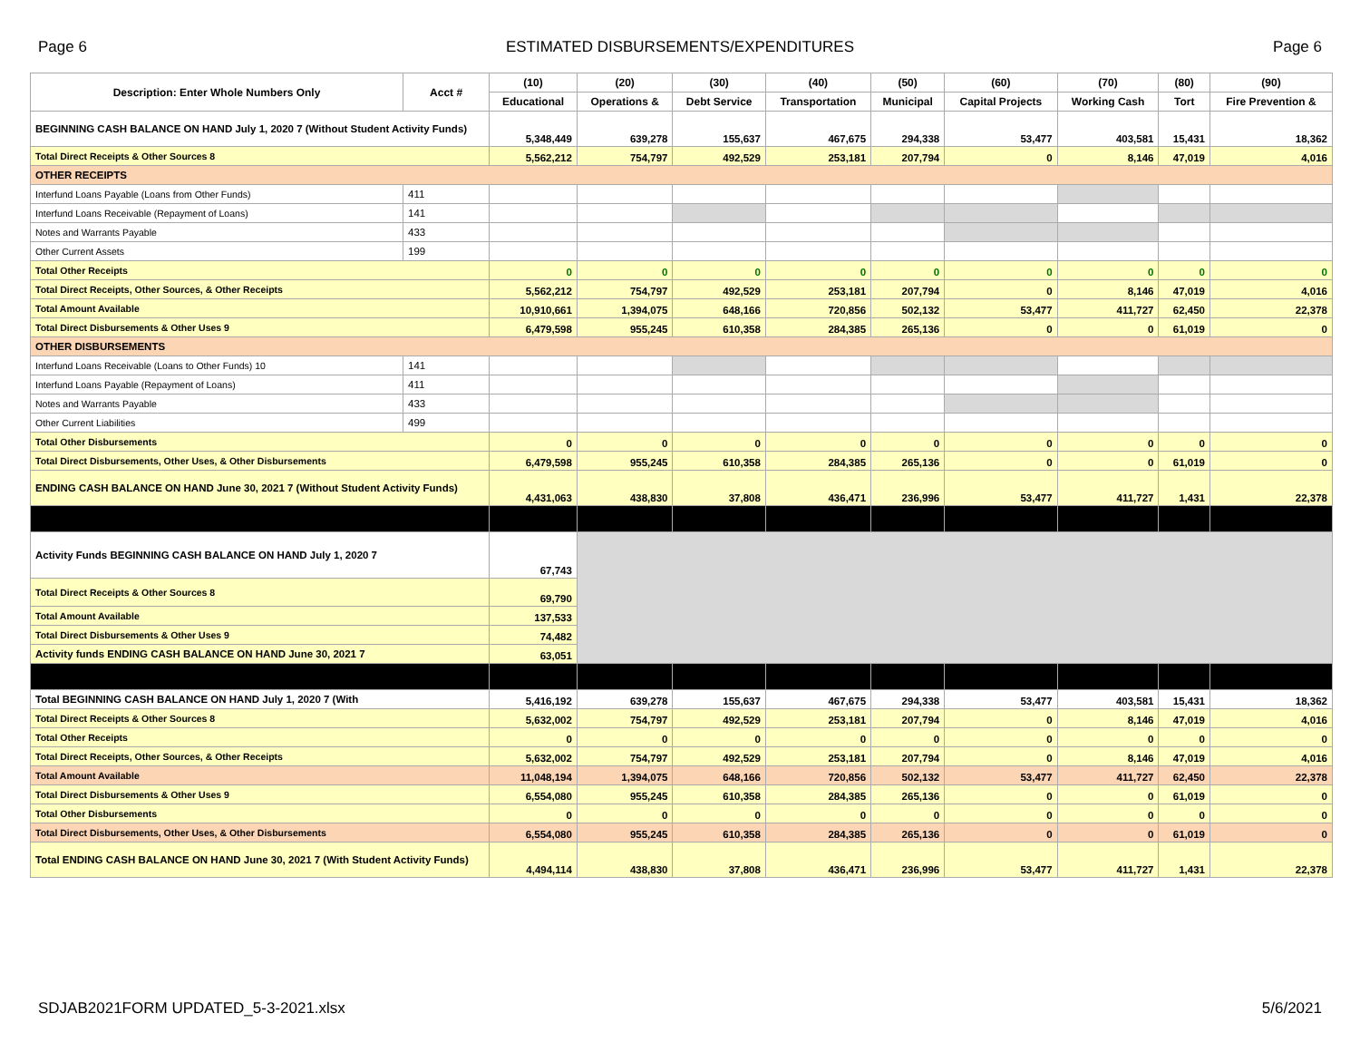Page 6 ESTIMATED DISBURSEMENTS/EXPENDITURES Page 6
| Description: Enter Whole Numbers Only | Acct # | (10) | (20) | (30) | (40) | (50) | (60) | (70) | (80) | (90) |
| --- | --- | --- | --- | --- | --- | --- | --- | --- | --- | --- |
| | | Educational | Operations & | Debt Service | Transportation | Municipal | Capital Projects | Working Cash | Tort | Fire Prevention & |
| BEGINNING CASH BALANCE ON HAND July 1, 2020 7 (Without Student Activity Funds) | | 5,348,449 | 639,278 | 155,637 | 467,675 | 294,338 | 53,477 | 403,581 | 15,431 | 18,362 |
| Total Direct Receipts & Other Sources 8 | | 5,562,212 | 754,797 | 492,529 | 253,181 | 207,794 | 0 | 8,146 | 47,019 | 4,016 |
| OTHER RECEIPTS | | | | | | | | | | |
| Interfund Loans Payable (Loans from Other Funds) | 411 | | | | | | | | | |
| Interfund Loans Receivable (Repayment of Loans) | 141 | | | | | | | | | |
| Notes and Warrants Payable | 433 | | | | | | | | | |
| Other Current Assets | 199 | | | | | | | | | |
| Total Other Receipts | | 0 | 0 | 0 | 0 | 0 | 0 | 0 | 0 | 0 |
| Total Direct Receipts, Other Sources, & Other Receipts | | 5,562,212 | 754,797 | 492,529 | 253,181 | 207,794 | 0 | 8,146 | 47,019 | 4,016 |
| Total Amount Available | | 10,910,661 | 1,394,075 | 648,166 | 720,856 | 502,132 | 53,477 | 411,727 | 62,450 | 22,378 |
| Total Direct Disbursements & Other Uses 9 | | 6,479,598 | 955,245 | 610,358 | 284,385 | 265,136 | 0 | 0 | 61,019 | 0 |
| OTHER DISBURSEMENTS | | | | | | | | | | |
| Interfund Loans Receivable (Loans to Other Funds) 10 | 141 | | | | | | | | | |
| Interfund Loans Payable (Repayment of Loans) | 411 | | | | | | | | | |
| Notes and Warrants Payable | 433 | | | | | | | | | |
| Other Current Liabilities | 499 | | | | | | | | | |
| Total Other Disbursements | | 0 | 0 | 0 | 0 | 0 | 0 | 0 | 0 | 0 |
| Total Direct Disbursements, Other Uses, & Other Disbursements | | 6,479,598 | 955,245 | 610,358 | 284,385 | 265,136 | 0 | 0 | 61,019 | 0 |
| ENDING CASH BALANCE ON HAND June 30, 2021 7 (Without Student Activity Funds) | | 4,431,063 | 438,830 | 37,808 | 436,471 | 236,996 | 53,477 | 411,727 | 1,431 | 22,378 |
| Activity Funds BEGINNING CASH BALANCE ON HAND July 1, 2020 7 | | 67,743 | | | | | | | | |
| Total Direct Receipts & Other Sources 8 | | 69,790 | | | | | | | | |
| Total Amount Available | | 137,533 | | | | | | | | |
| Total Direct Disbursements & Other Uses 9 | | 74,482 | | | | | | | | |
| Activity funds ENDING CASH BALANCE ON HAND June 30, 2021 7 | | 63,051 | | | | | | | | |
| Total BEGINNING CASH BALANCE ON HAND July 1, 2020 7 (With | | 5,416,192 | 639,278 | 155,637 | 467,675 | 294,338 | 53,477 | 403,581 | 15,431 | 18,362 |
| Total Direct Receipts & Other Sources 8 | | 5,632,002 | 754,797 | 492,529 | 253,181 | 207,794 | 0 | 8,146 | 47,019 | 4,016 |
| Total Other Receipts | | 0 | 0 | 0 | 0 | 0 | 0 | 0 | 0 | 0 |
| Total Direct Receipts, Other Sources, & Other Receipts | | 5,632,002 | 754,797 | 492,529 | 253,181 | 207,794 | 0 | 8,146 | 47,019 | 4,016 |
| Total Amount Available | | 11,048,194 | 1,394,075 | 648,166 | 720,856 | 502,132 | 53,477 | 411,727 | 62,450 | 22,378 |
| Total Direct Disbursements & Other Uses 9 | | 6,554,080 | 955,245 | 610,358 | 284,385 | 265,136 | 0 | 0 | 61,019 | 0 |
| Total Other Disbursements | | 0 | 0 | 0 | 0 | 0 | 0 | 0 | 0 | 0 |
| Total Direct Disbursements, Other Uses, & Other Disbursements | | 6,554,080 | 955,245 | 610,358 | 284,385 | 265,136 | 0 | 0 | 61,019 | 0 |
| Total ENDING CASH BALANCE ON HAND June 30, 2021 7 (With Student Activity Funds) | | 4,494,114 | 438,830 | 37,808 | 436,471 | 236,996 | 53,477 | 411,727 | 1,431 | 22,378 |
SDJAB2021FORM UPDATED_5-3-2021.xlsx 5/6/2021